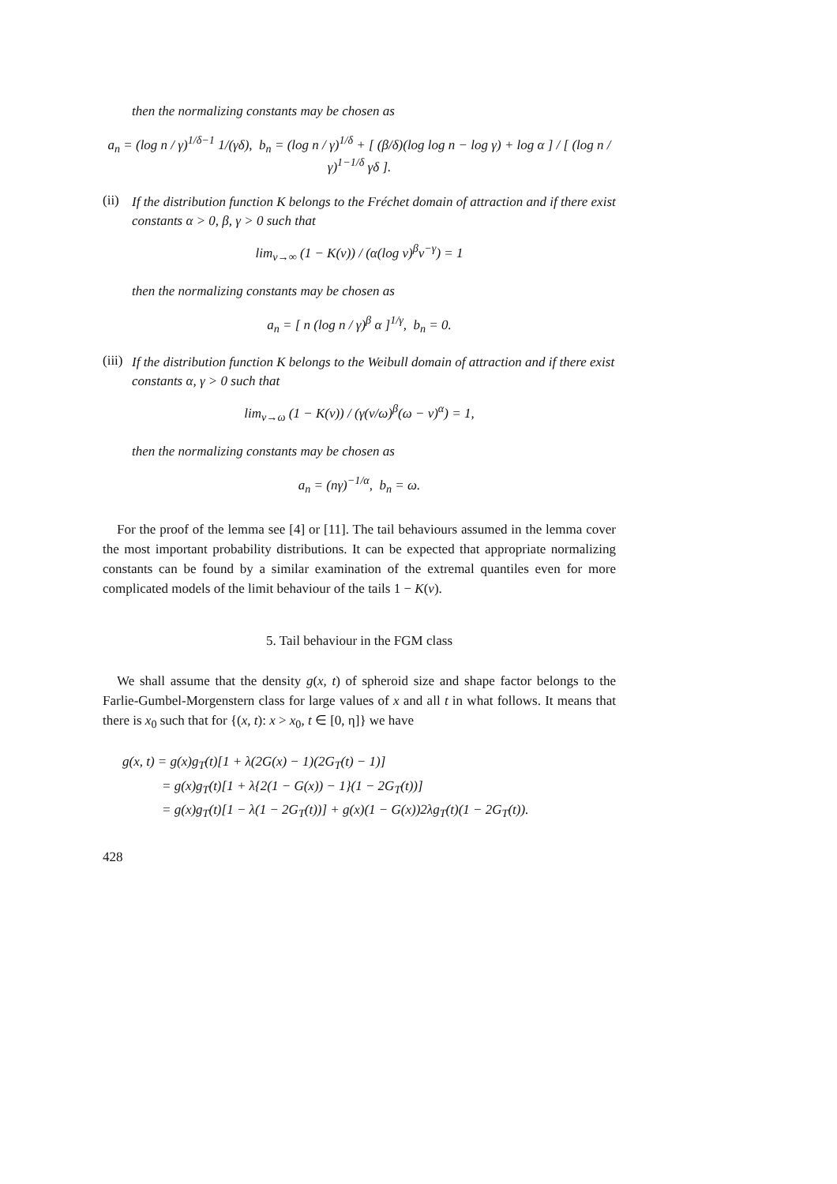then the normalizing constants may be chosen as
a<sub>n</sub> = (log n / γ)<sup>1/δ−1</sup> 1/(γδ), b<sub>n</sub> = (log n / γ)<sup>1/δ</sup> + [ (β/δ)(log log n − log γ) + log α ] / [ (log n / γ)<sup>1−1/δ</sup> γδ ].
(ii) If the distribution function K belongs to the Fréchet domain of attraction and if there exist constants α > 0, β, γ > 0 such that
lim<sub>v→∞</sub> (1 − K(v)) / (α(log v)<sup>β</sup>v<sup>−γ</sup>) = 1
then the normalizing constants may be chosen as
a<sub>n</sub> = [ n (log n / γ)<sup>β</sup> α ]<sup>1/γ</sup>, b<sub>n</sub> = 0.
(iii) If the distribution function K belongs to the Weibull domain of attraction and if there exist constants α, γ > 0 such that
lim<sub>v→ω</sub> (1 − K(v)) / (γ(v/ω)<sup>β</sup>(ω − v)<sup>α</sup>) = 1,
then the normalizing constants may be chosen as
a<sub>n</sub> = (nγ)<sup>−1/α</sup>, b<sub>n</sub> = ω.
For the proof of the lemma see [4] or [11]. The tail behaviours assumed in the lemma cover the most important probability distributions. It can be expected that appropriate normalizing constants can be found by a similar examination of the extremal quantiles even for more complicated models of the limit behaviour of the tails 1 − K(v).
5. Tail behaviour in the FGM class
We shall assume that the density g(x, t) of spheroid size and shape factor belongs to the Farlie-Gumbel-Morgenstern class for large values of x and all t in what follows. It means that there is x<sub>0</sub> such that for {(x, t): x > x<sub>0</sub>, t ∈ [0, η]} we have
g(x, t) = g(x)g<sub>T</sub>(t)[1 + λ(2G(x) − 1)(2G<sub>T</sub>(t) − 1)]
= g(x)g<sub>T</sub>(t)[1 + λ{2(1 − G(x)) − 1}(1 − 2G<sub>T</sub>(t))]
= g(x)g<sub>T</sub>(t)[1 − λ(1 − 2G<sub>T</sub>(t))] + g(x)(1 − G(x))2λg<sub>T</sub>(t)(1 − 2G<sub>T</sub>(t)).
428